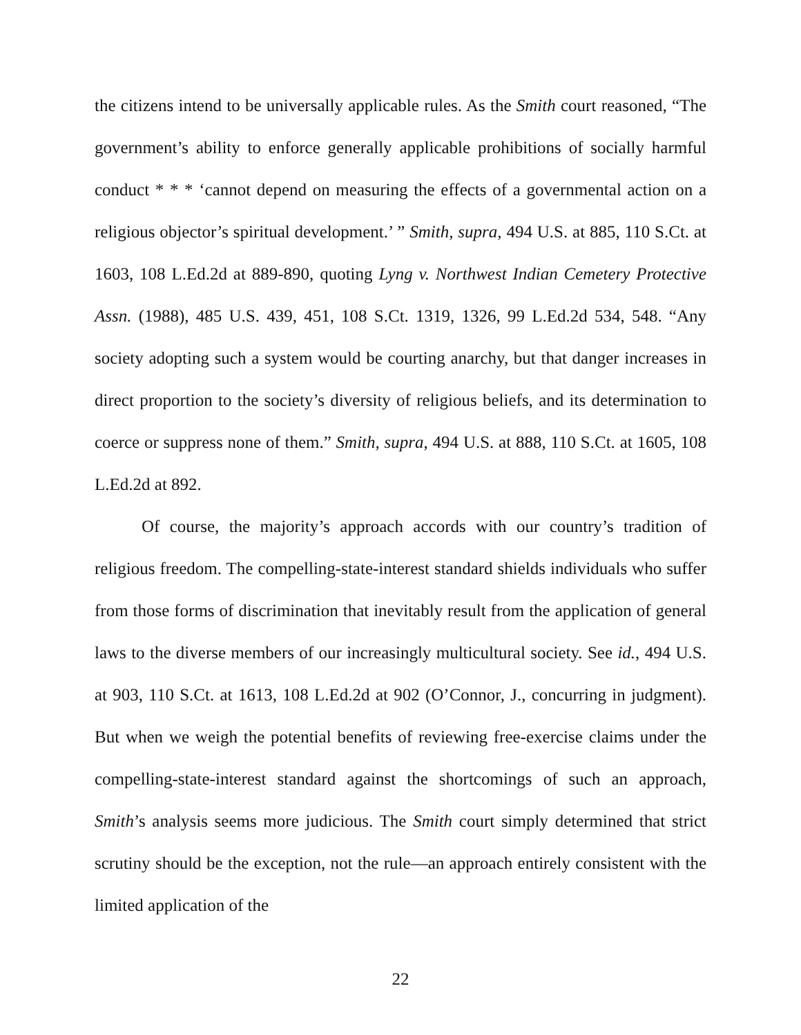the citizens intend to be universally applicable rules. As the Smith court reasoned, “The government’s ability to enforce generally applicable prohibitions of socially harmful conduct * * * ‘cannot depend on measuring the effects of a governmental action on a religious objector’s spiritual development.’ ” Smith, supra, 494 U.S. at 885, 110 S.Ct. at 1603, 108 L.Ed.2d at 889-890, quoting Lyng v. Northwest Indian Cemetery Protective Assn. (1988), 485 U.S. 439, 451, 108 S.Ct. 1319, 1326, 99 L.Ed.2d 534, 548. “Any society adopting such a system would be courting anarchy, but that danger increases in direct proportion to the society’s diversity of religious beliefs, and its determination to coerce or suppress none of them.” Smith, supra, 494 U.S. at 888, 110 S.Ct. at 1605, 108 L.Ed.2d at 892.
Of course, the majority’s approach accords with our country’s tradition of religious freedom. The compelling-state-interest standard shields individuals who suffer from those forms of discrimination that inevitably result from the application of general laws to the diverse members of our increasingly multicultural society. See id., 494 U.S. at 903, 110 S.Ct. at 1613, 108 L.Ed.2d at 902 (O’Connor, J., concurring in judgment). But when we weigh the potential benefits of reviewing free-exercise claims under the compelling-state-interest standard against the shortcomings of such an approach, Smith’s analysis seems more judicious. The Smith court simply determined that strict scrutiny should be the exception, not the rule—an approach entirely consistent with the limited application of the
22